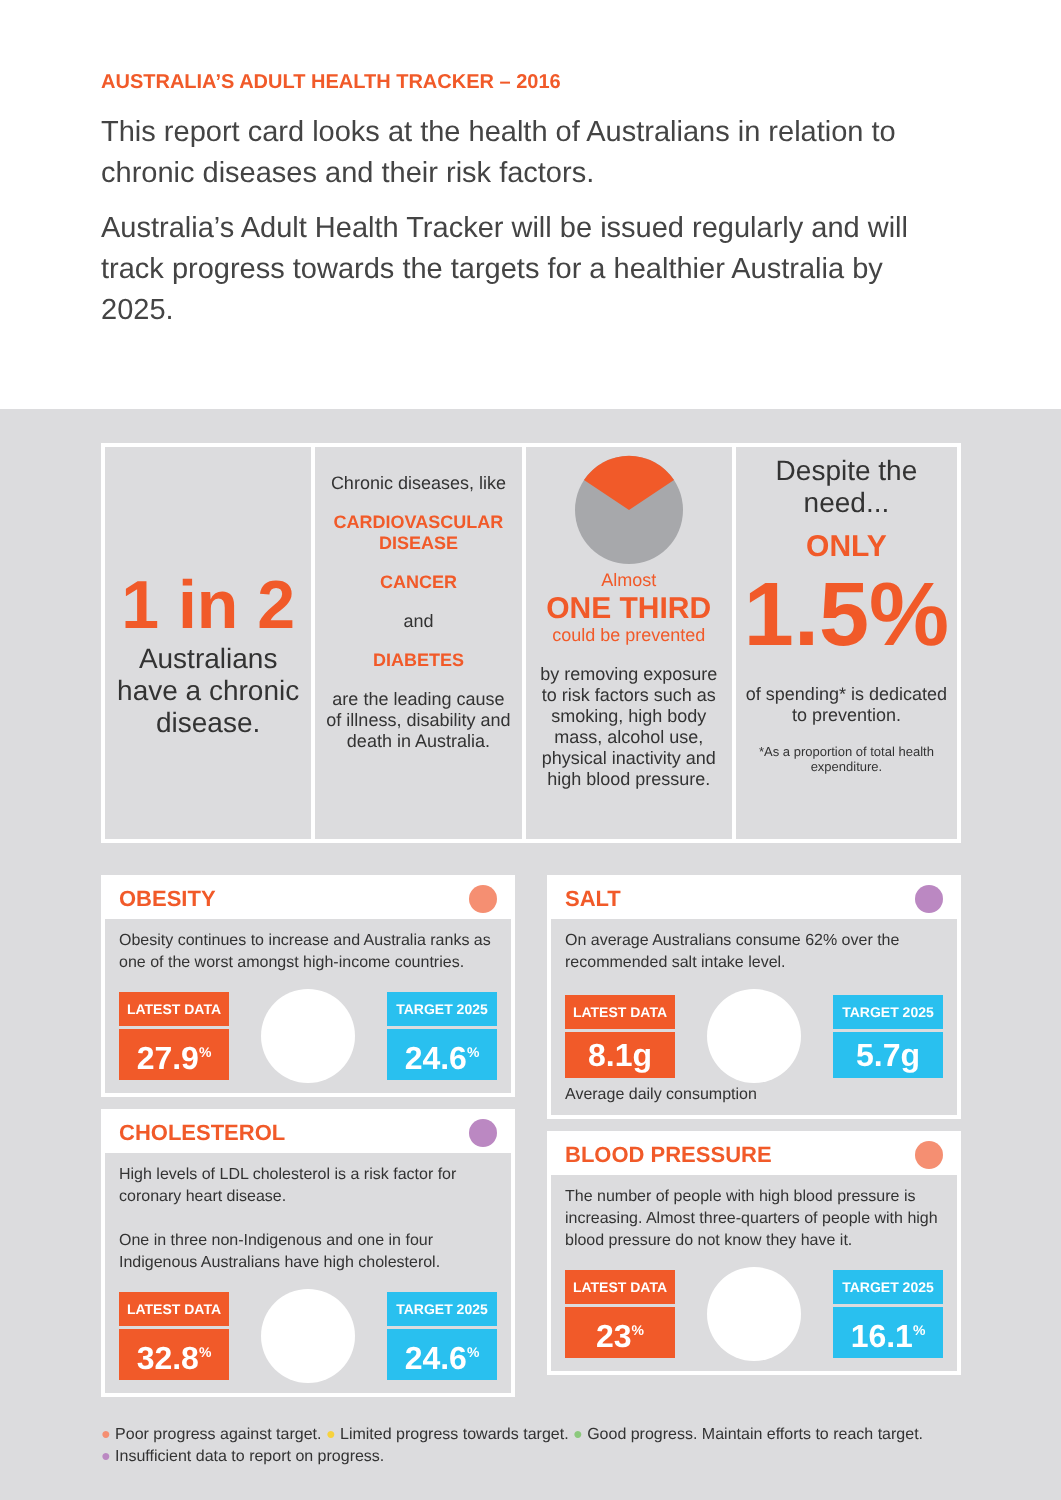AUSTRALIA’S ADULT HEALTH TRACKER – 2016
This report card looks at the health of Australians in relation to chronic diseases and their risk factors.
Australia’s Adult Health Tracker will be issued regularly and will track progress towards the targets for a healthier Australia by 2025.
1 in 2
Australians have a chronic disease.
Chronic diseases, like
CARDIOVASCULAR DISEASE
CANCER
and
DIABETES
are the leading cause of illness, disability and death in Australia.
Almost
ONE THIRD
could be prevented
by removing exposure to risk factors such as smoking, high body mass, alcohol use, physical inactivity and high blood pressure.
Despite the need...
ONLY
1.5%
of spending* is dedicated to prevention.
*As a proportion of total health expenditure.
OBESITY
Obesity continues to increase and Australia ranks as one of the worst amongst high-income countries.
LATEST DATA
27.9<sup>%</sup>
TARGET 2025
24.6<sup>%</sup>
CHOLESTEROL
High levels of LDL cholesterol is a risk factor for coronary heart disease.
One in three non-Indigenous and one in four Indigenous Australians have high cholesterol.
LATEST DATA
32.8<sup>%</sup>
TARGET 2025
24.6<sup>%</sup>
SALT
On average Australians consume 62% over the recommended salt intake level.
LATEST DATA
8.1g
TARGET 2025
5.7g
Average daily consumption
BLOOD PRESSURE
The number of people with high blood pressure is increasing. Almost three-quarters of people with high blood pressure do not know they have it.
LATEST DATA
23<sup>%</sup>
TARGET 2025
16.1<sup>%</sup>
● Poor progress against target. ● Limited progress towards target. ● Good progress. Maintain efforts to reach target.
● Insufficient data to report on progress.